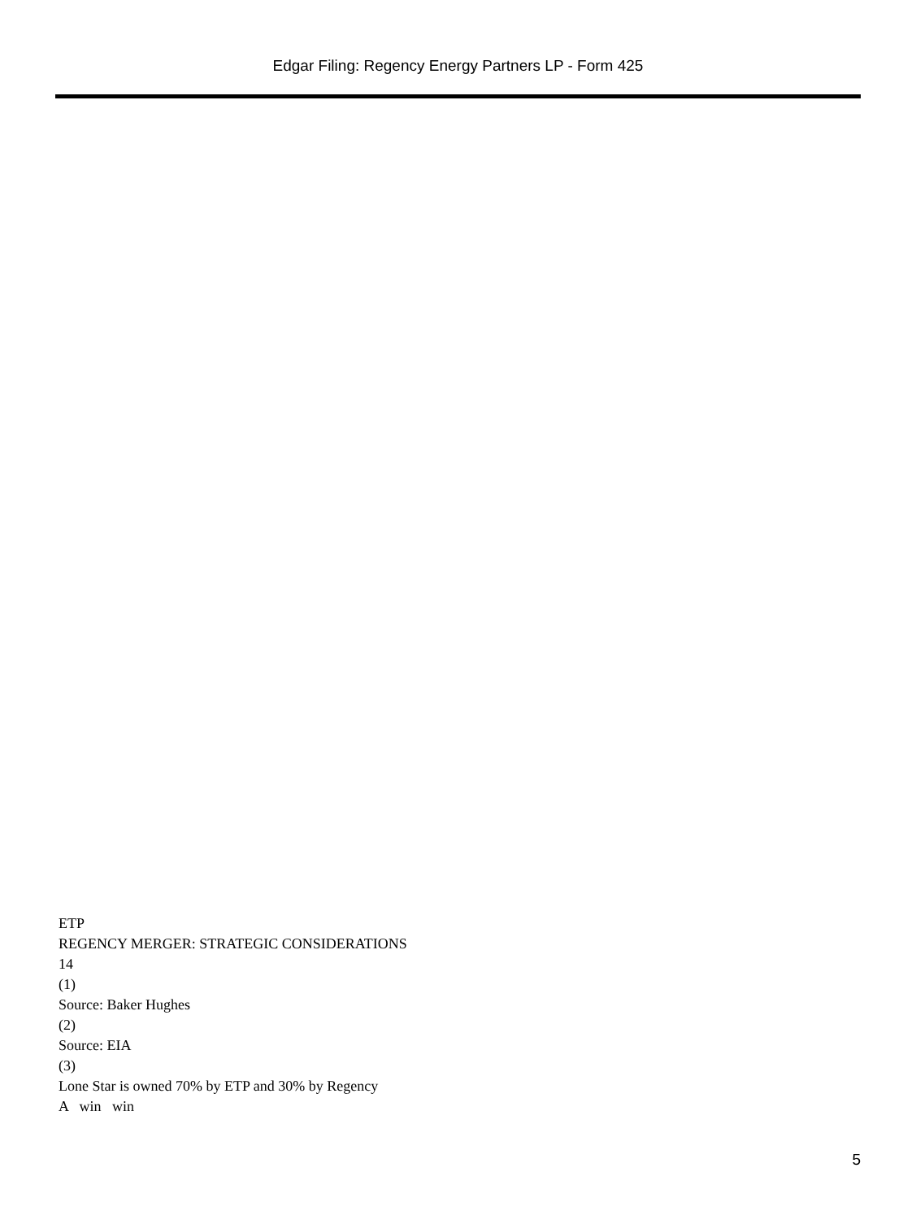Edgar Filing: Regency Energy Partners LP - Form 425
ETP
REGENCY MERGER: STRATEGIC CONSIDERATIONS
14
(1)
Source: Baker Hughes
(2)
Source: EIA
(3)
Lone Star is owned 70% by ETP and 30% by Regency
A win win
5